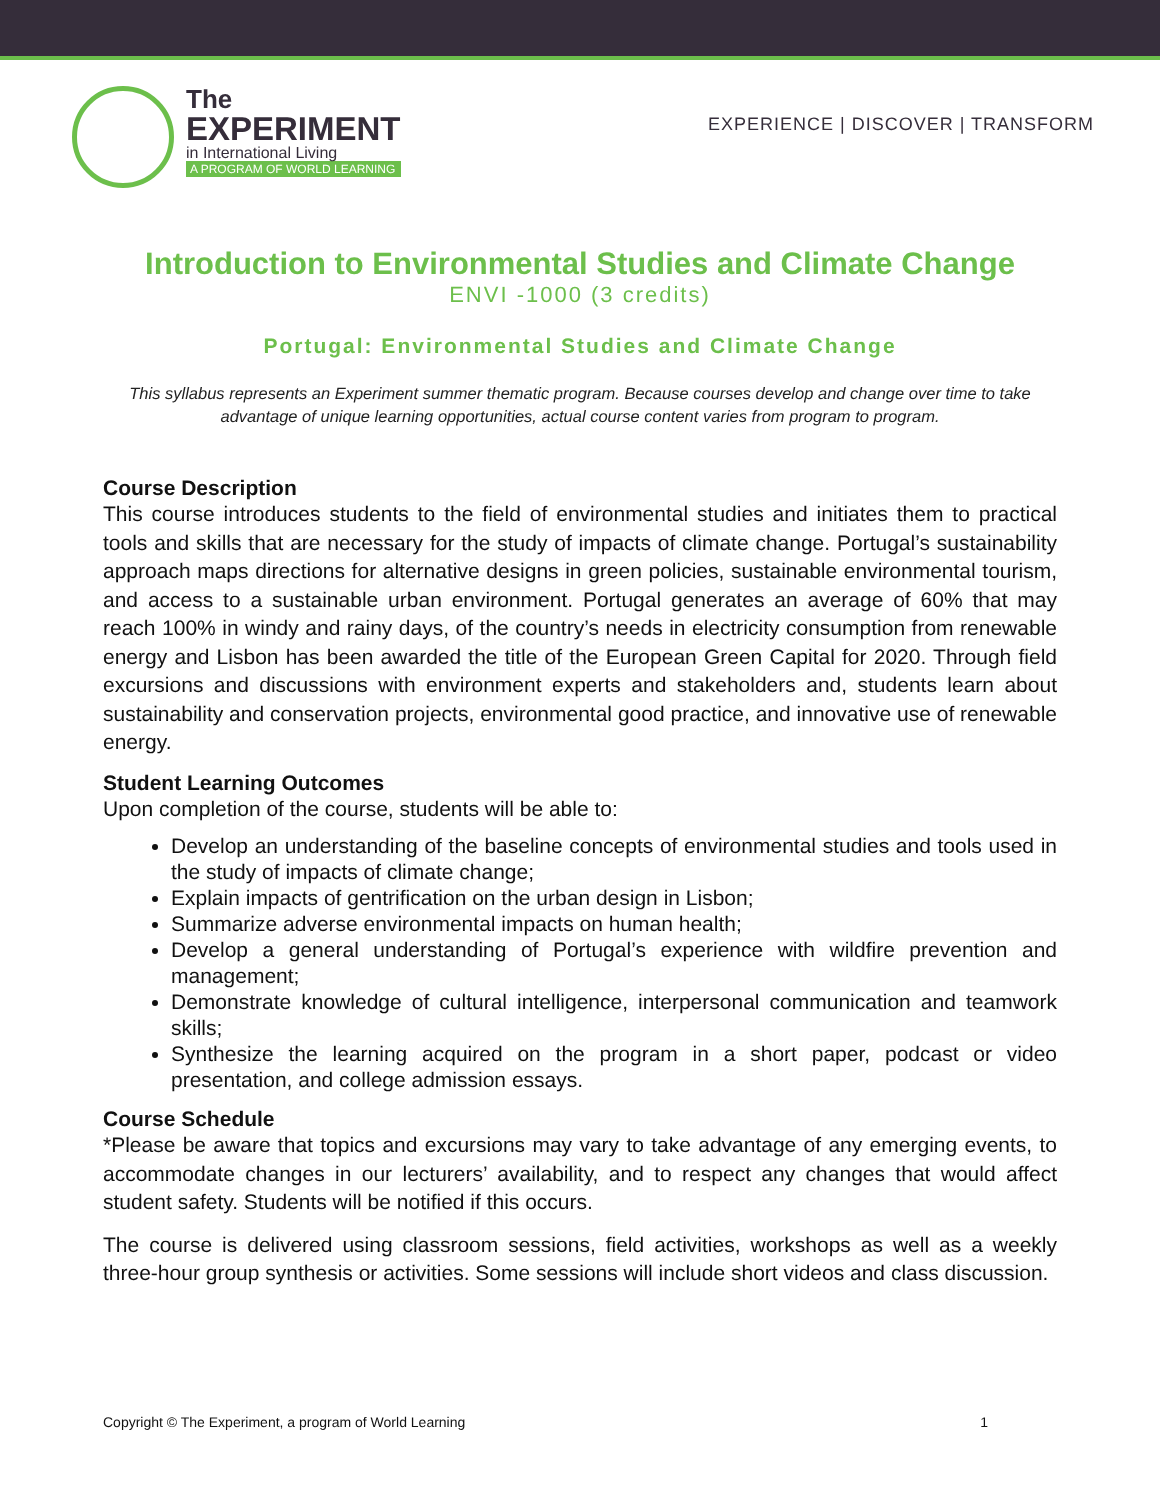The
EXPERIMENT
in International Living
A PROGRAM OF WORLD LEARNING
EXPERIENCE | DISCOVER | TRANSFORM
Introduction to Environmental Studies and Climate Change
ENVI -1000 (3 credits)
Portugal: Environmental Studies and Climate Change
This syllabus represents an Experiment summer thematic program. Because courses develop and change over time to take advantage of unique learning opportunities, actual course content varies from program to program.
Course Description
This course introduces students to the field of environmental studies and initiates them to practical tools and skills that are necessary for the study of impacts of climate change. Portugal’s sustainability approach maps directions for alternative designs in green policies, sustainable environmental tourism, and access to a sustainable urban environment. Portugal generates an average of 60% that may reach 100% in windy and rainy days, of the country’s needs in electricity consumption from renewable energy and Lisbon has been awarded the title of the European Green Capital for 2020. Through field excursions and discussions with environment experts and stakeholders and, students learn about sustainability and conservation projects, environmental good practice, and innovative use of renewable energy.
Student Learning Outcomes
Upon completion of the course, students will be able to:
Develop an understanding of the baseline concepts of environmental studies and tools used in the study of impacts of climate change;
Explain impacts of gentrification on the urban design in Lisbon;
Summarize adverse environmental impacts on human health;
Develop a general understanding of Portugal’s experience with wildfire prevention and management;
Demonstrate knowledge of cultural intelligence, interpersonal communication and teamwork skills;
Synthesize the learning acquired on the program in a short paper, podcast or video presentation, and college admission essays.
Course Schedule
*Please be aware that topics and excursions may vary to take advantage of any emerging events, to accommodate changes in our lecturers’ availability, and to respect any changes that would affect student safety. Students will be notified if this occurs.
The course is delivered using classroom sessions, field activities, workshops as well as a weekly three-hour group synthesis or activities. Some sessions will include short videos and class discussion.
Copyright © The Experiment, a program of World Learning 1